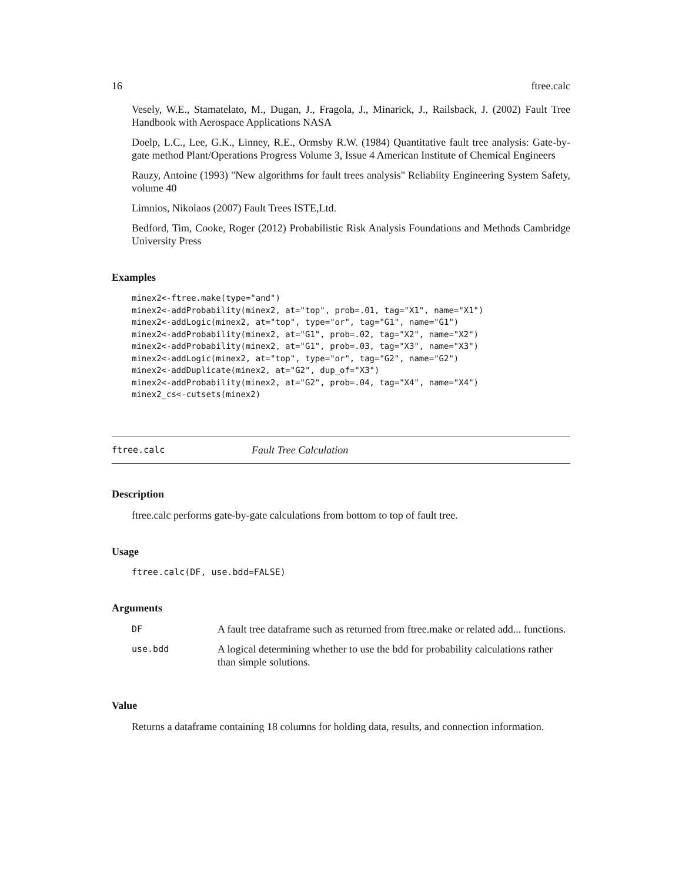16 ftree.calc
Vesely, W.E., Stamatelato, M., Dugan, J., Fragola, J., Minarick, J., Railsback, J. (2002) Fault Tree Handbook with Aerospace Applications NASA
Doelp, L.C., Lee, G.K., Linney, R.E., Ormsby R.W. (1984) Quantitative fault tree analysis: Gate-by-gate method Plant/Operations Progress Volume 3, Issue 4 American Institute of Chemical Engineers
Rauzy, Antoine (1993) "New algorithms for fault trees analysis" Reliabiity Engineering System Safety, volume 40
Limnios, Nikolaos (2007) Fault Trees ISTE,Ltd.
Bedford, Tim, Cooke, Roger (2012) Probabilistic Risk Analysis Foundations and Methods Cambridge University Press
Examples
minex2<-ftree.make(type="and")
minex2<-addProbability(minex2, at="top", prob=.01, tag="X1", name="X1")
minex2<-addLogic(minex2, at="top", type="or", tag="G1", name="G1")
minex2<-addProbability(minex2, at="G1", prob=.02, tag="X2", name="X2")
minex2<-addProbability(minex2, at="G1", prob=.03, tag="X3", name="X3")
minex2<-addLogic(minex2, at="top", type="or", tag="G2", name="G2")
minex2<-addDuplicate(minex2, at="G2", dup_of="X3")
minex2<-addProbability(minex2, at="G2", prob=.04, tag="X4", name="X4")
minex2_cs<-cutsets(minex2)
ftree.calc Fault Tree Calculation
Description
ftree.calc performs gate-by-gate calculations from bottom to top of fault tree.
Usage
ftree.calc(DF, use.bdd=FALSE)
Arguments
| DF | A fault tree dataframe such as returned from ftree.make or related add... functions. |
| use.bdd | A logical determining whether to use the bdd for probability calculations rather than simple solutions. |
Value
Returns a dataframe containing 18 columns for holding data, results, and connection information.